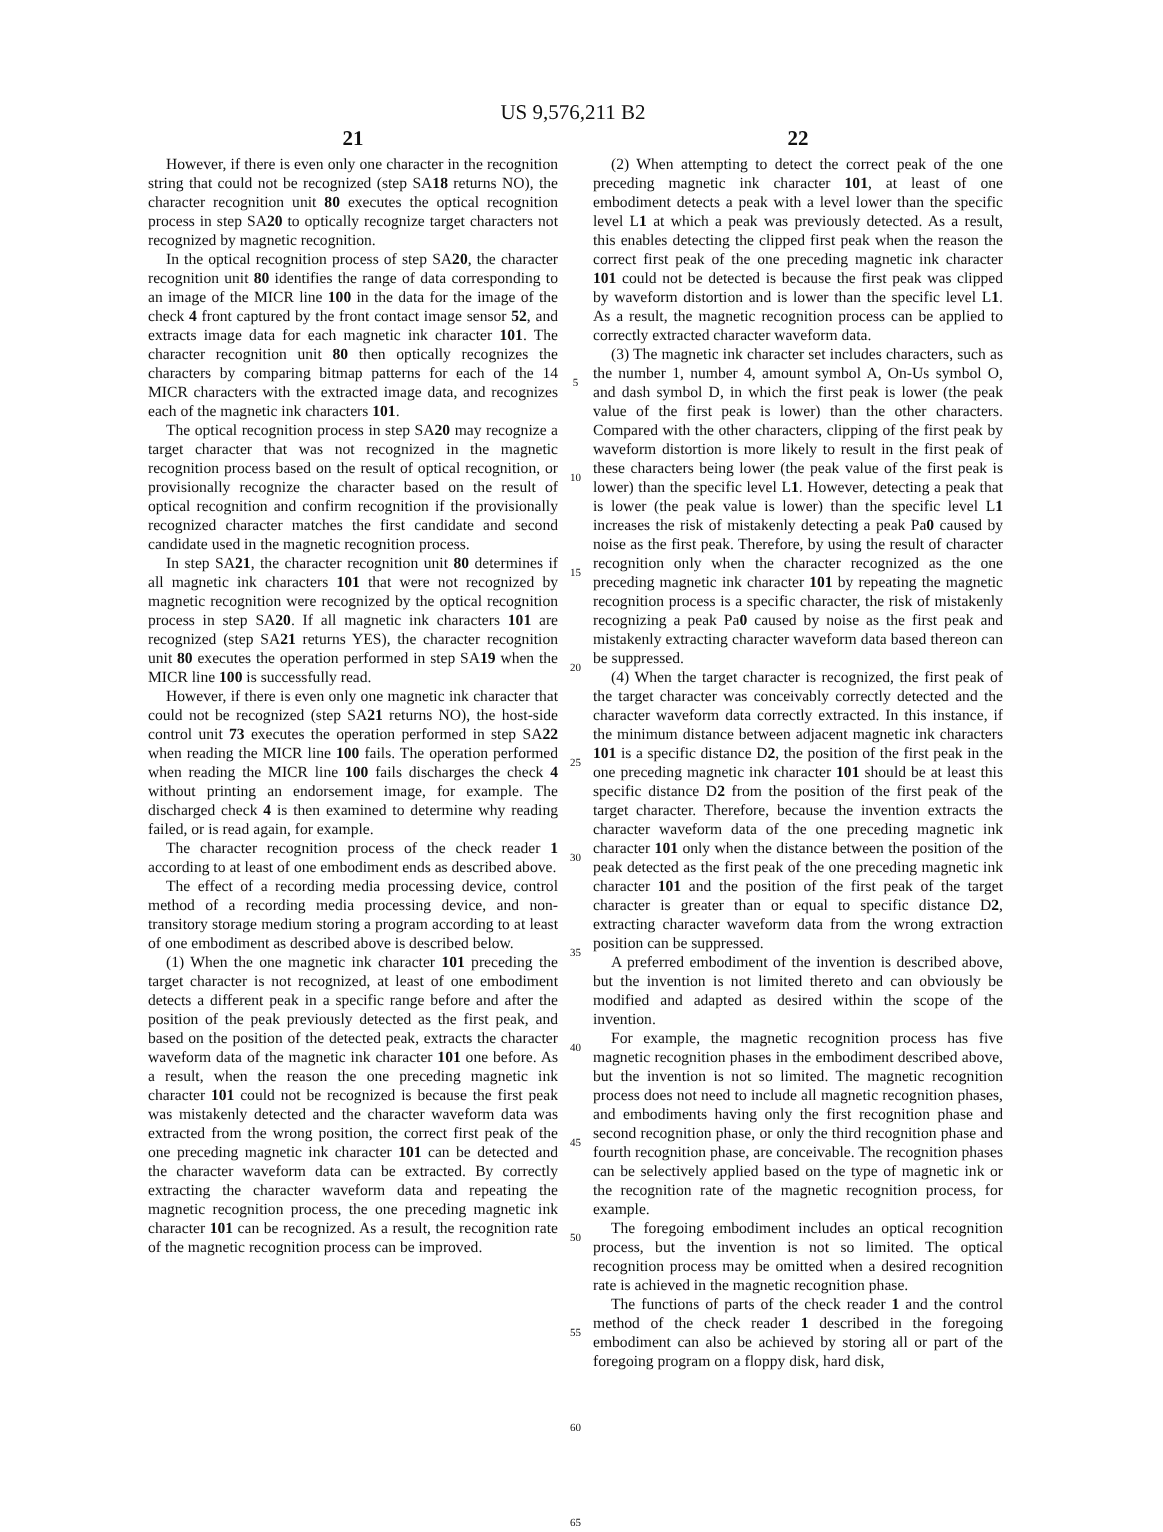US 9,576,211 B2
21
However, if there is even only one character in the recognition string that could not be recognized (step SA18 returns NO), the character recognition unit 80 executes the optical recognition process in step SA20 to optically recognize target characters not recognized by magnetic recognition.
In the optical recognition process of step SA20, the character recognition unit 80 identifies the range of data corresponding to an image of the MICR line 100 in the data for the image of the check 4 front captured by the front contact image sensor 52, and extracts image data for each magnetic ink character 101. The character recognition unit 80 then optically recognizes the characters by comparing bitmap patterns for each of the 14 MICR characters with the extracted image data, and recognizes each of the magnetic ink characters 101.
The optical recognition process in step SA20 may recognize a target character that was not recognized in the magnetic recognition process based on the result of optical recognition, or provisionally recognize the character based on the result of optical recognition and confirm recognition if the provisionally recognized character matches the first candidate and second candidate used in the magnetic recognition process.
In step SA21, the character recognition unit 80 determines if all magnetic ink characters 101 that were not recognized by magnetic recognition were recognized by the optical recognition process in step SA20. If all magnetic ink characters 101 are recognized (step SA21 returns YES), the character recognition unit 80 executes the operation performed in step SA19 when the MICR line 100 is successfully read.
However, if there is even only one magnetic ink character that could not be recognized (step SA21 returns NO), the host-side control unit 73 executes the operation performed in step SA22 when reading the MICR line 100 fails. The operation performed when reading the MICR line 100 fails discharges the check 4 without printing an endorsement image, for example. The discharged check 4 is then examined to determine why reading failed, or is read again, for example.
The character recognition process of the check reader 1 according to at least of one embodiment ends as described above.
The effect of a recording media processing device, control method of a recording media processing device, and non-transitory storage medium storing a program according to at least of one embodiment as described above is described below.
(1) When the one magnetic ink character 101 preceding the target character is not recognized, at least of one embodiment detects a different peak in a specific range before and after the position of the peak previously detected as the first peak, and based on the position of the detected peak, extracts the character waveform data of the magnetic ink character 101 one before. As a result, when the reason the one preceding magnetic ink character 101 could not be recognized is because the first peak was mistakenly detected and the character waveform data was extracted from the wrong position, the correct first peak of the one preceding magnetic ink character 101 can be detected and the character waveform data can be extracted. By correctly extracting the character waveform data and repeating the magnetic recognition process, the one preceding magnetic ink character 101 can be recognized. As a result, the recognition rate of the magnetic recognition process can be improved.
5
10
15
20
25
30
35
40
45
50
55
60
65
22
(2) When attempting to detect the correct peak of the one preceding magnetic ink character 101, at least of one embodiment detects a peak with a level lower than the specific level L1 at which a peak was previously detected. As a result, this enables detecting the clipped first peak when the reason the correct first peak of the one preceding magnetic ink character 101 could not be detected is because the first peak was clipped by waveform distortion and is lower than the specific level L1. As a result, the magnetic recognition process can be applied to correctly extracted character waveform data.
(3) The magnetic ink character set includes characters, such as the number 1, number 4, amount symbol A, On-Us symbol O, and dash symbol D, in which the first peak is lower (the peak value of the first peak is lower) than the other characters. Compared with the other characters, clipping of the first peak by waveform distortion is more likely to result in the first peak of these characters being lower (the peak value of the first peak is lower) than the specific level L1. However, detecting a peak that is lower (the peak value is lower) than the specific level L1 increases the risk of mistakenly detecting a peak Pa0 caused by noise as the first peak. Therefore, by using the result of character recognition only when the character recognized as the one preceding magnetic ink character 101 by repeating the magnetic recognition process is a specific character, the risk of mistakenly recognizing a peak Pa0 caused by noise as the first peak and mistakenly extracting character waveform data based thereon can be suppressed.
(4) When the target character is recognized, the first peak of the target character was conceivably correctly detected and the character waveform data correctly extracted. In this instance, if the minimum distance between adjacent magnetic ink characters 101 is a specific distance D2, the position of the first peak in the one preceding magnetic ink character 101 should be at least this specific distance D2 from the position of the first peak of the target character. Therefore, because the invention extracts the character waveform data of the one preceding magnetic ink character 101 only when the distance between the position of the peak detected as the first peak of the one preceding magnetic ink character 101 and the position of the first peak of the target character is greater than or equal to specific distance D2, extracting character waveform data from the wrong extraction position can be suppressed.
A preferred embodiment of the invention is described above, but the invention is not limited thereto and can obviously be modified and adapted as desired within the scope of the invention.
For example, the magnetic recognition process has five magnetic recognition phases in the embodiment described above, but the invention is not so limited. The magnetic recognition process does not need to include all magnetic recognition phases, and embodiments having only the first recognition phase and second recognition phase, or only the third recognition phase and fourth recognition phase, are conceivable. The recognition phases can be selectively applied based on the type of magnetic ink or the recognition rate of the magnetic recognition process, for example.
The foregoing embodiment includes an optical recognition process, but the invention is not so limited. The optical recognition process may be omitted when a desired recognition rate is achieved in the magnetic recognition phase.
The functions of parts of the check reader 1 and the control method of the check reader 1 described in the foregoing embodiment can also be achieved by storing all or part of the foregoing program on a floppy disk, hard disk,